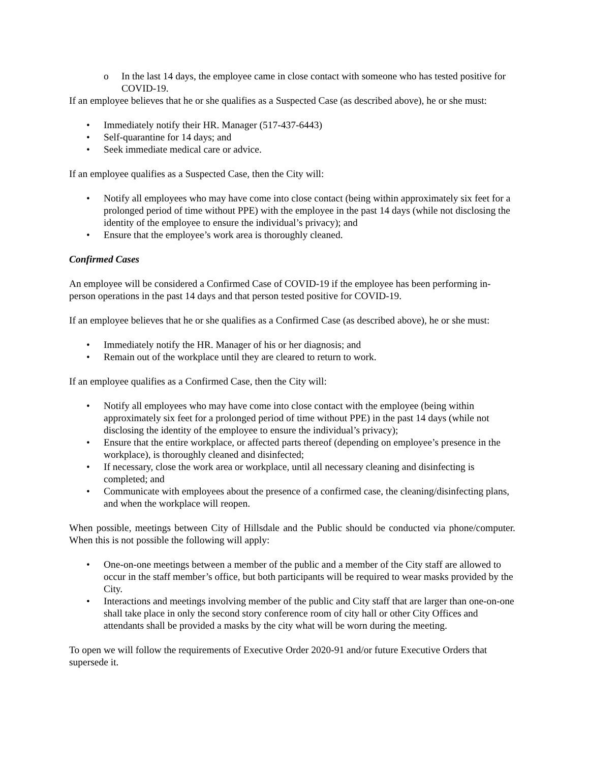o In the last 14 days, the employee came in close contact with someone who has tested positive for COVID-19.
If an employee believes that he or she qualifies as a Suspected Case (as described above), he or she must:
• Immediately notify their HR. Manager (517-437-6443)
• Self-quarantine for 14 days; and
• Seek immediate medical care or advice.
If an employee qualifies as a Suspected Case, then the City will:
• Notify all employees who may have come into close contact (being within approximately six feet for a prolonged period of time without PPE) with the employee in the past 14 days (while not disclosing the identity of the employee to ensure the individual’s privacy); and
• Ensure that the employee’s work area is thoroughly cleaned.
Confirmed Cases
An employee will be considered a Confirmed Case of COVID-19 if the employee has been performing in-person operations in the past 14 days and that person tested positive for COVID-19.
If an employee believes that he or she qualifies as a Confirmed Case (as described above), he or she must:
• Immediately notify the HR. Manager of his or her diagnosis; and
• Remain out of the workplace until they are cleared to return to work.
If an employee qualifies as a Confirmed Case, then the City will:
• Notify all employees who may have come into close contact with the employee (being within approximately six feet for a prolonged period of time without PPE) in the past 14 days (while not disclosing the identity of the employee to ensure the individual’s privacy);
• Ensure that the entire workplace, or affected parts thereof (depending on employee’s presence in the workplace), is thoroughly cleaned and disinfected;
• If necessary, close the work area or workplace, until all necessary cleaning and disinfecting is completed; and
• Communicate with employees about the presence of a confirmed case, the cleaning/disinfecting plans, and when the workplace will reopen.
When possible, meetings between City of Hillsdale and the Public should be conducted via phone/computer. When this is not possible the following will apply:
• One-on-one meetings between a member of the public and a member of the City staff are allowed to occur in the staff member’s office, but both participants will be required to wear masks provided by the City.
• Interactions and meetings involving member of the public and City staff that are larger than one-on-one shall take place in only the second story conference room of city hall or other City Offices and attendants shall be provided a masks by the city what will be worn during the meeting.
To open we will follow the requirements of Executive Order 2020-91 and/or future Executive Orders that supersede it.